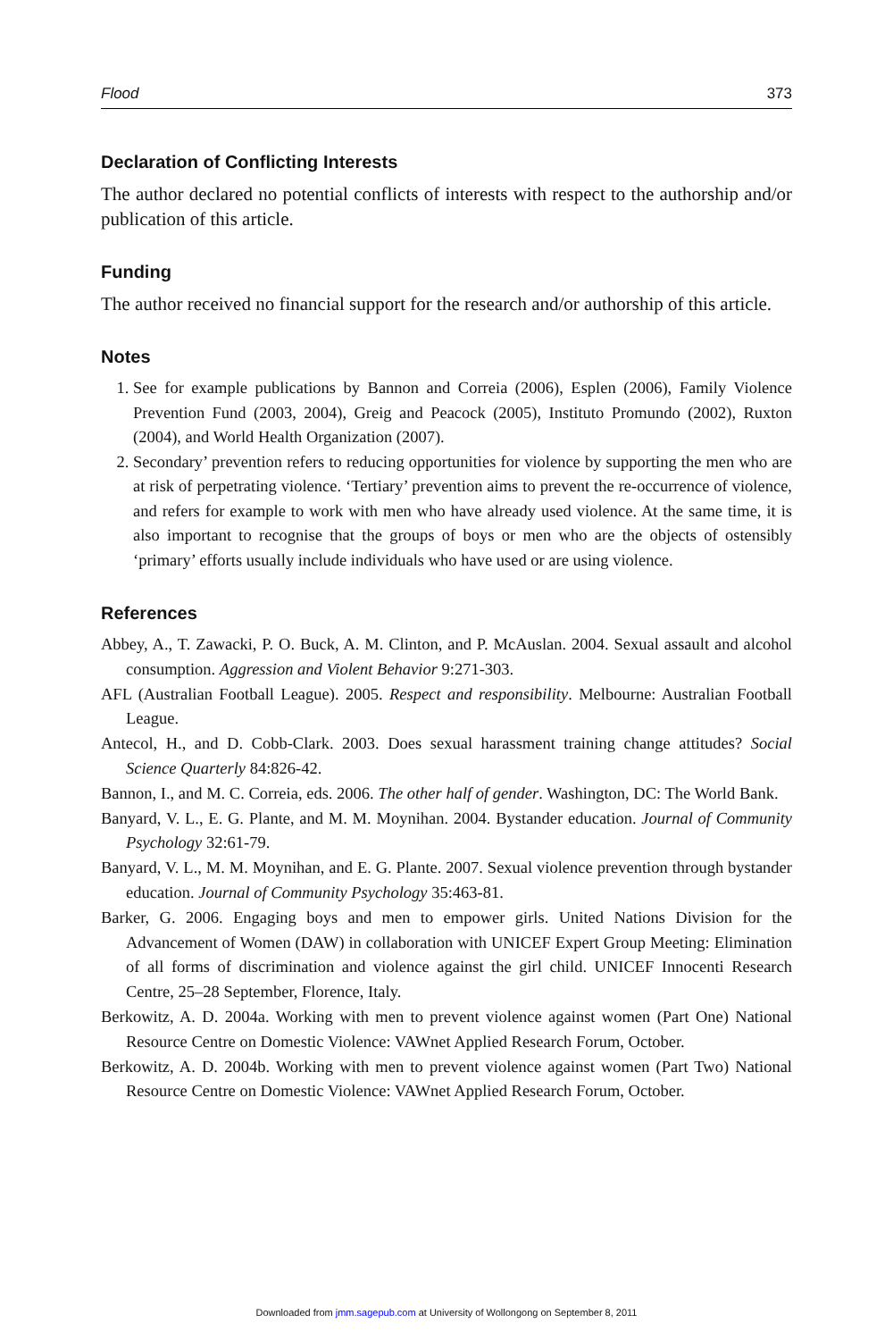Flood 373
Declaration of Conflicting Interests
The author declared no potential conflicts of interests with respect to the authorship and/or publication of this article.
Funding
The author received no financial support for the research and/or authorship of this article.
Notes
1. See for example publications by Bannon and Correia (2006), Esplen (2006), Family Violence Prevention Fund (2003, 2004), Greig and Peacock (2005), Instituto Promundo (2002), Ruxton (2004), and World Health Organization (2007).
2. Secondary’ prevention refers to reducing opportunities for violence by supporting the men who are at risk of perpetrating violence. ‘Tertiary’ prevention aims to prevent the re-occurrence of violence, and refers for example to work with men who have already used violence. At the same time, it is also important to recognise that the groups of boys or men who are the objects of ostensibly ‘primary’ efforts usually include individuals who have used or are using violence.
References
Abbey, A., T. Zawacki, P. O. Buck, A. M. Clinton, and P. McAuslan. 2004. Sexual assault and alcohol consumption. Aggression and Violent Behavior 9:271-303.
AFL (Australian Football League). 2005. Respect and responsibility. Melbourne: Australian Football League.
Antecol, H., and D. Cobb-Clark. 2003. Does sexual harassment training change attitudes? Social Science Quarterly 84:826-42.
Bannon, I., and M. C. Correia, eds. 2006. The other half of gender. Washington, DC: The World Bank.
Banyard, V. L., E. G. Plante, and M. M. Moynihan. 2004. Bystander education. Journal of Community Psychology 32:61-79.
Banyard, V. L., M. M. Moynihan, and E. G. Plante. 2007. Sexual violence prevention through bystander education. Journal of Community Psychology 35:463-81.
Barker, G. 2006. Engaging boys and men to empower girls. United Nations Division for the Advancement of Women (DAW) in collaboration with UNICEF Expert Group Meeting: Elimination of all forms of discrimination and violence against the girl child. UNICEF Innocenti Research Centre, 25–28 September, Florence, Italy.
Berkowitz, A. D. 2004a. Working with men to prevent violence against women (Part One) National Resource Centre on Domestic Violence: VAWnet Applied Research Forum, October.
Berkowitz, A. D. 2004b. Working with men to prevent violence against women (Part Two) National Resource Centre on Domestic Violence: VAWnet Applied Research Forum, October.
Downloaded from jmm.sagepub.com at University of Wollongong on September 8, 2011